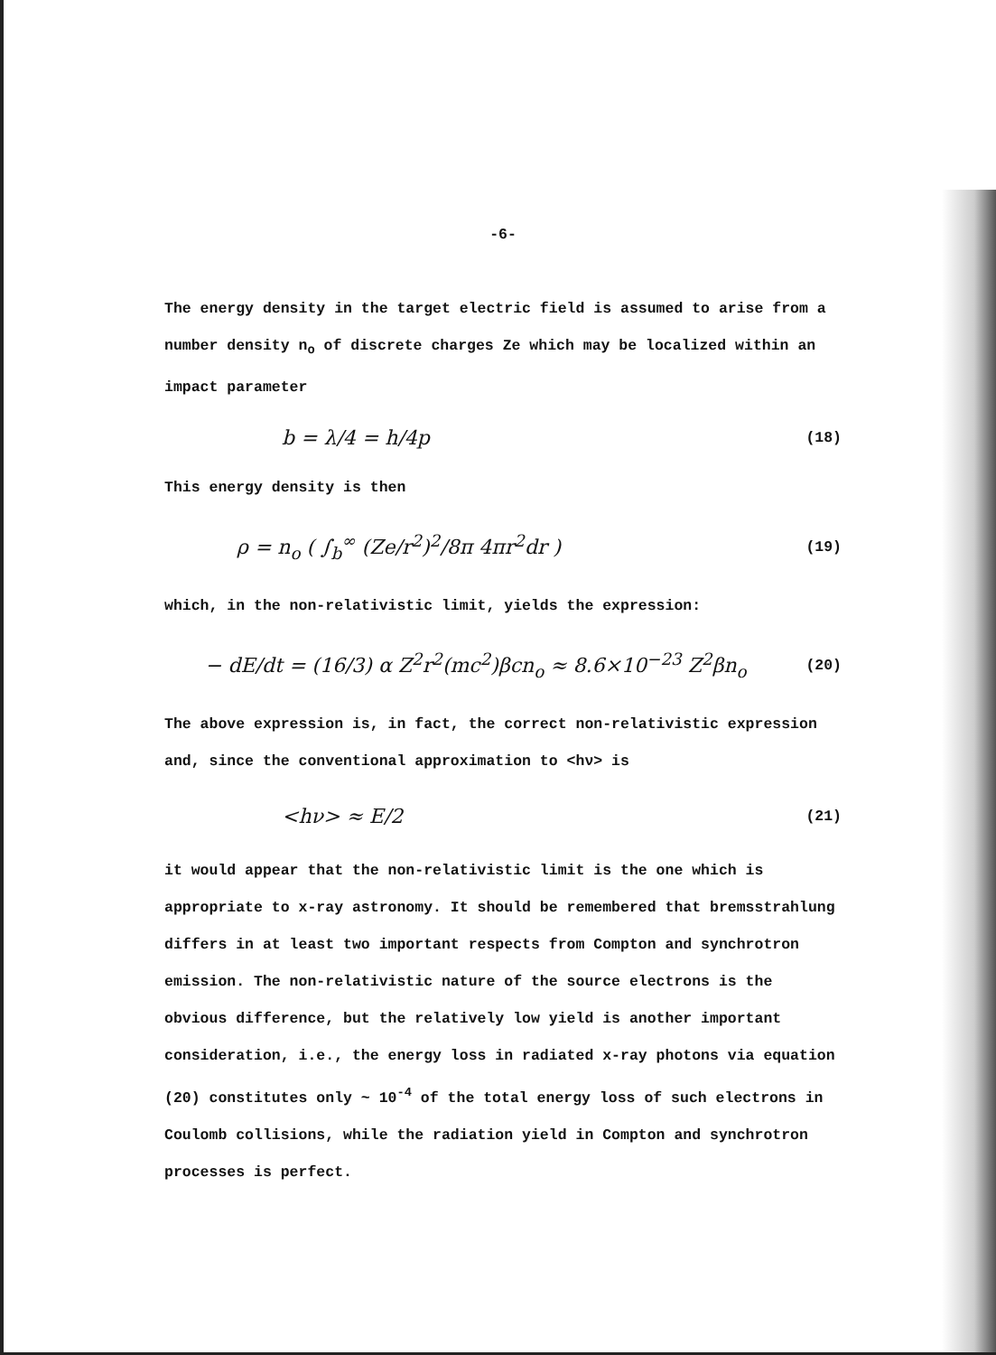-6-
The energy density in the target electric field is assumed to arise from a number density n<sub>o</sub> of discrete charges Ze which may be localized within an impact parameter
b = λ/4 = h/4p (18)
This energy density is then
ρ = n<sub>o</sub> ( ∫<sub>b</sub><sup>∞</sup> (Ze/r<sup>2</sup>)<sup>2</sup>/8π 4πr<sup>2</sup>dr ) (19)
which, in the non-relativistic limit, yields the expression:
− dE/dt = (16/3) α Z<sup>2</sup>r<sup>2</sup>(mc<sup>2</sup>)βcn<sub>o</sub> ≈ 8.6×10<sup>−23</sup> Z<sup>2</sup>βn<sub>o</sub> (20)
The above expression is, in fact, the correct non-relativistic expression and, since the conventional approximation to <hν> is
<hν> ≈ E/2 (21)
it would appear that the non-relativistic limit is the one which is appropriate to x-ray astronomy. It should be remembered that bremsstrahlung differs in at least two important respects from Compton and synchrotron emission. The non-relativistic nature of the source electrons is the obvious difference, but the relatively low yield is another important consideration, i.e., the energy loss in radiated x-ray photons via equation (20) constitutes only ~ 10<sup>-4</sup> of the total energy loss of such electrons in Coulomb collisions, while the radiation yield in Compton and synchrotron processes is perfect.